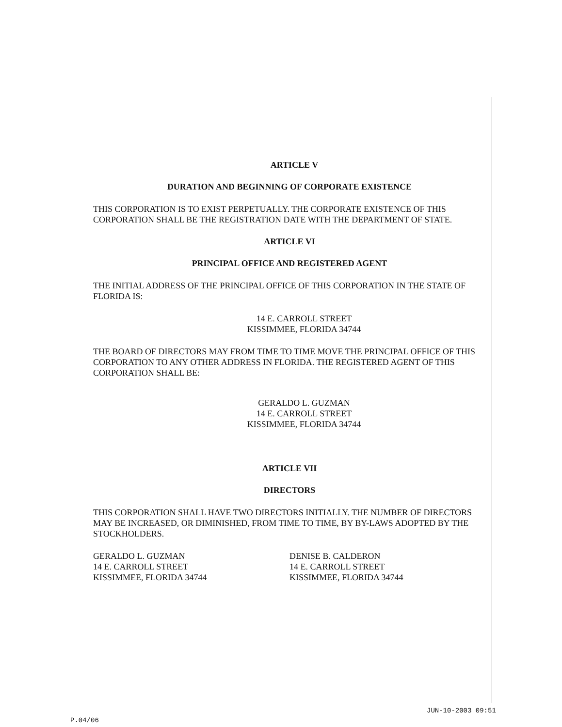ARTICLE V
DURATION AND BEGINNING OF CORPORATE EXISTENCE
THIS CORPORATION IS TO EXIST PERPETUALLY. THE CORPORATE EXISTENCE OF THIS CORPORATION SHALL BE THE REGISTRATION DATE WITH THE DEPARTMENT OF STATE.
ARTICLE VI
PRINCIPAL OFFICE AND REGISTERED AGENT
THE INITIAL ADDRESS OF THE PRINCIPAL OFFICE OF THIS CORPORATION IN THE STATE OF FLORIDA IS:
14 E. CARROLL STREET
KISSIMMEE, FLORIDA 34744
THE BOARD OF DIRECTORS MAY FROM TIME TO TIME MOVE THE PRINCIPAL OFFICE OF THIS CORPORATION TO ANY OTHER ADDRESS IN FLORIDA. THE REGISTERED AGENT OF THIS CORPORATION SHALL BE:
GERALDO L. GUZMAN
14 E. CARROLL STREET
KISSIMMEE, FLORIDA 34744
ARTICLE VII
DIRECTORS
THIS CORPORATION SHALL HAVE TWO DIRECTORS INITIALLY. THE NUMBER OF DIRECTORS MAY BE INCREASED, OR DIMINISHED, FROM TIME TO TIME, BY BY-LAWS ADOPTED BY THE STOCKHOLDERS.
GERALDO L. GUZMAN
14 E. CARROLL STREET
KISSIMMEE, FLORIDA 34744
DENISE B. CALDERON
14 E. CARROLL STREET
KISSIMMEE, FLORIDA 34744
JUN-10-2003 09:51
P.04/06